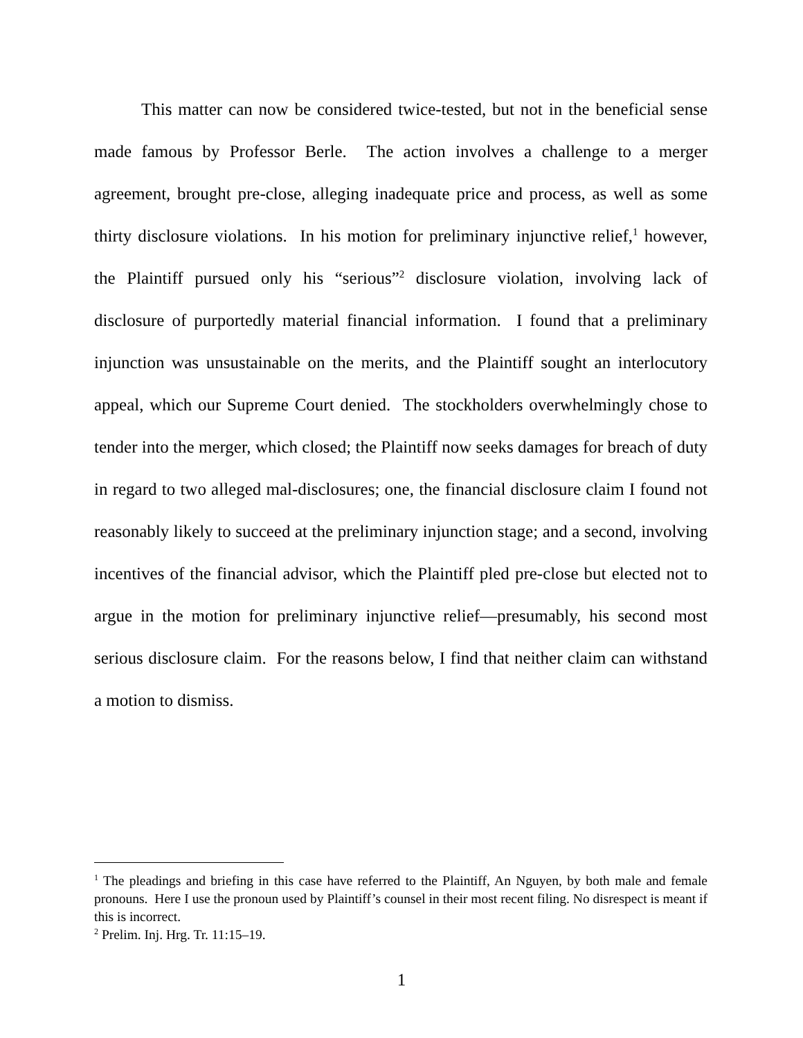This matter can now be considered twice-tested, but not in the beneficial sense made famous by Professor Berle. The action involves a challenge to a merger agreement, brought pre-close, alleging inadequate price and process, as well as some thirty disclosure violations. In his motion for preliminary injunctive relief,<sup>1</sup> however, the Plaintiff pursued only his “serious”<sup>2</sup> disclosure violation, involving lack of disclosure of purportedly material financial information. I found that a preliminary injunction was unsustainable on the merits, and the Plaintiff sought an interlocutory appeal, which our Supreme Court denied. The stockholders overwhelmingly chose to tender into the merger, which closed; the Plaintiff now seeks damages for breach of duty in regard to two alleged mal-disclosures; one, the financial disclosure claim I found not reasonably likely to succeed at the preliminary injunction stage; and a second, involving incentives of the financial advisor, which the Plaintiff pled pre-close but elected not to argue in the motion for preliminary injunctive relief—presumably, his second most serious disclosure claim. For the reasons below, I find that neither claim can withstand a motion to dismiss.
<sup>1</sup> The pleadings and briefing in this case have referred to the Plaintiff, An Nguyen, by both male and female pronouns. Here I use the pronoun used by Plaintiff’s counsel in their most recent filing. No disrespect is meant if this is incorrect.
<sup>2</sup> Prelim. Inj. Hrg. Tr. 11:15–19.
1